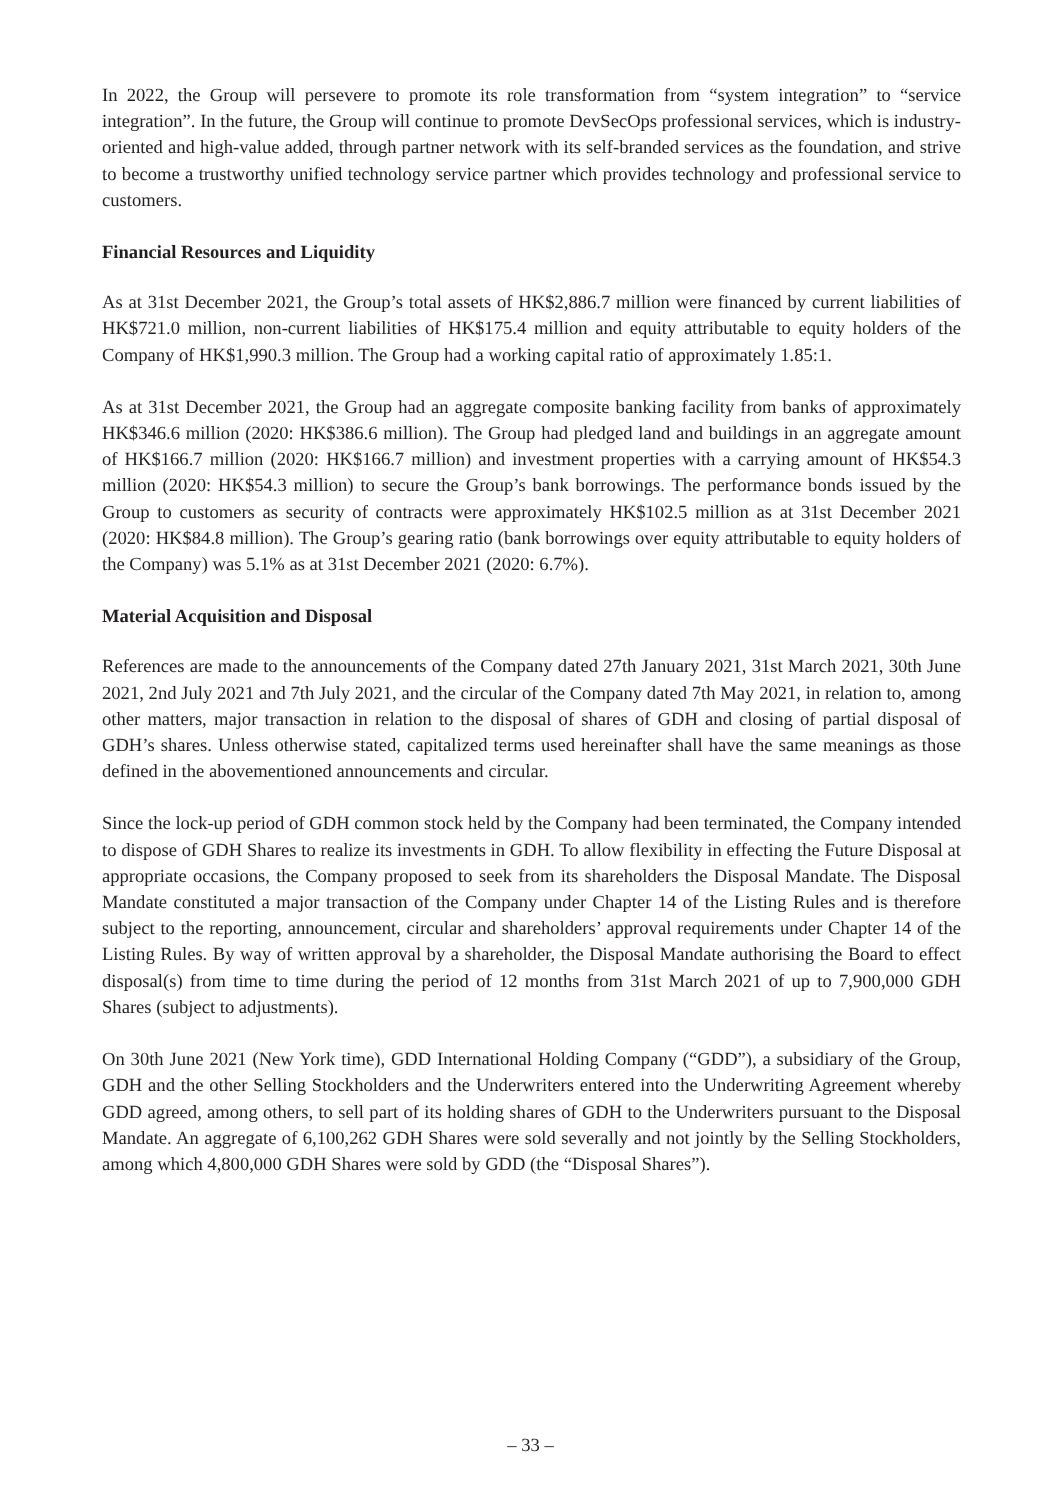In 2022, the Group will persevere to promote its role transformation from “system integration” to “service integration”. In the future, the Group will continue to promote DevSecOps professional services, which is industry-oriented and high-value added, through partner network with its self-branded services as the foundation, and strive to become a trustworthy unified technology service partner which provides technology and professional service to customers.
Financial Resources and Liquidity
As at 31st December 2021, the Group’s total assets of HK$2,886.7 million were financed by current liabilities of HK$721.0 million, non-current liabilities of HK$175.4 million and equity attributable to equity holders of the Company of HK$1,990.3 million. The Group had a working capital ratio of approximately 1.85:1.
As at 31st December 2021, the Group had an aggregate composite banking facility from banks of approximately HK$346.6 million (2020: HK$386.6 million). The Group had pledged land and buildings in an aggregate amount of HK$166.7 million (2020: HK$166.7 million) and investment properties with a carrying amount of HK$54.3 million (2020: HK$54.3 million) to secure the Group’s bank borrowings. The performance bonds issued by the Group to customers as security of contracts were approximately HK$102.5 million as at 31st December 2021 (2020: HK$84.8 million). The Group’s gearing ratio (bank borrowings over equity attributable to equity holders of the Company) was 5.1% as at 31st December 2021 (2020: 6.7%).
Material Acquisition and Disposal
References are made to the announcements of the Company dated 27th January 2021, 31st March 2021, 30th June 2021, 2nd July 2021 and 7th July 2021, and the circular of the Company dated 7th May 2021, in relation to, among other matters, major transaction in relation to the disposal of shares of GDH and closing of partial disposal of GDH’s shares. Unless otherwise stated, capitalized terms used hereinafter shall have the same meanings as those defined in the abovementioned announcements and circular.
Since the lock-up period of GDH common stock held by the Company had been terminated, the Company intended to dispose of GDH Shares to realize its investments in GDH. To allow flexibility in effecting the Future Disposal at appropriate occasions, the Company proposed to seek from its shareholders the Disposal Mandate. The Disposal Mandate constituted a major transaction of the Company under Chapter 14 of the Listing Rules and is therefore subject to the reporting, announcement, circular and shareholders’ approval requirements under Chapter 14 of the Listing Rules. By way of written approval by a shareholder, the Disposal Mandate authorising the Board to effect disposal(s) from time to time during the period of 12 months from 31st March 2021 of up to 7,900,000 GDH Shares (subject to adjustments).
On 30th June 2021 (New York time), GDD International Holding Company (“GDD”), a subsidiary of the Group, GDH and the other Selling Stockholders and the Underwriters entered into the Underwriting Agreement whereby GDD agreed, among others, to sell part of its holding shares of GDH to the Underwriters pursuant to the Disposal Mandate. An aggregate of 6,100,262 GDH Shares were sold severally and not jointly by the Selling Stockholders, among which 4,800,000 GDH Shares were sold by GDD (the “Disposal Shares”).
– 33 –